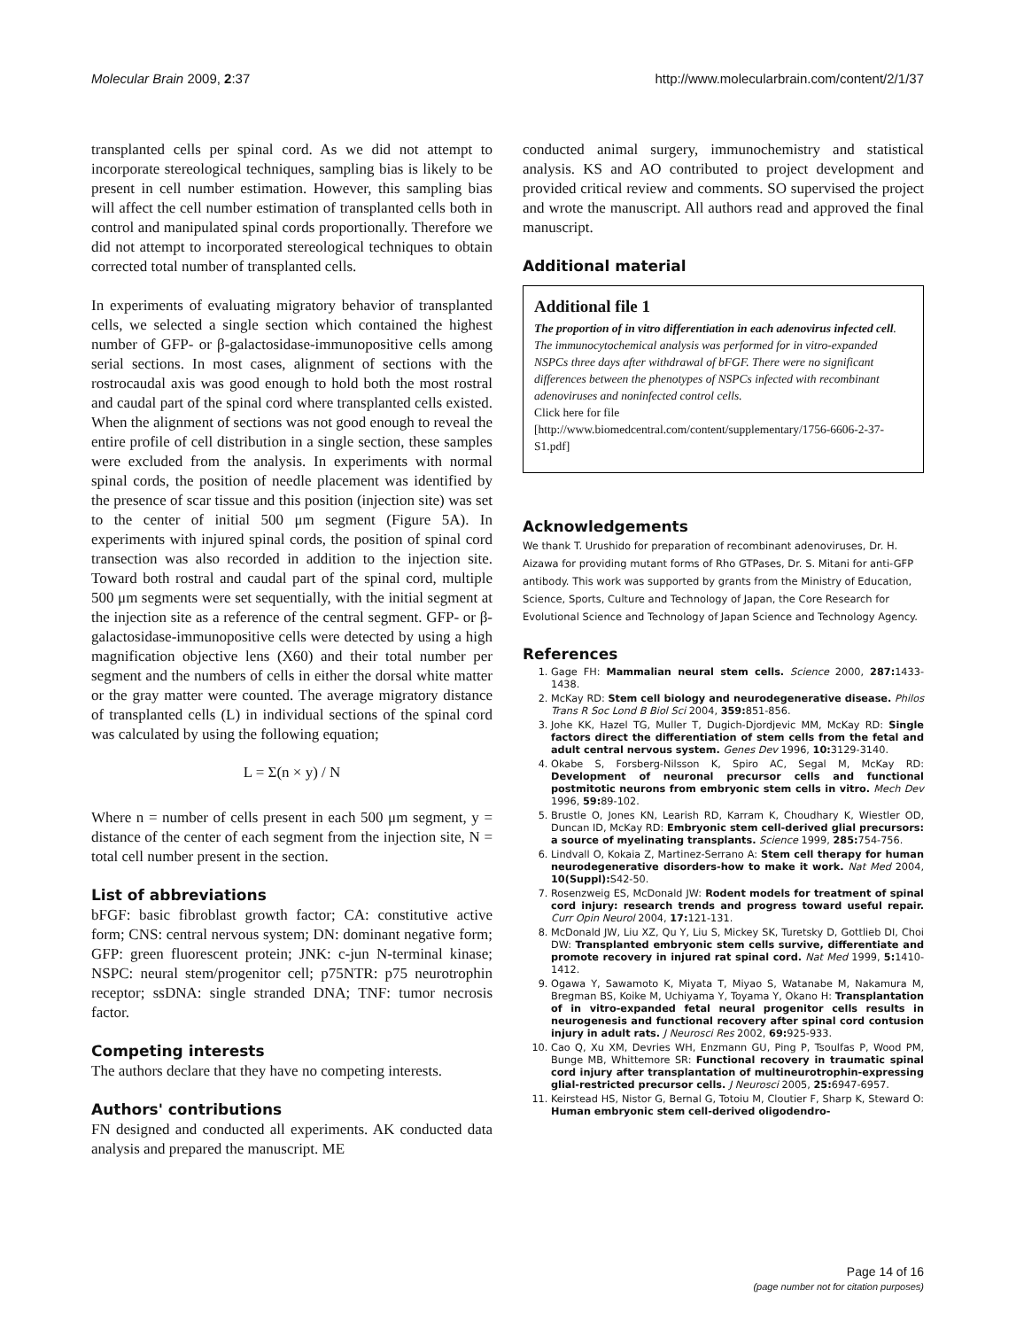Molecular Brain 2009, 2:37 http://www.molecularbrain.com/content/2/1/37
transplanted cells per spinal cord. As we did not attempt to incorporate stereological techniques, sampling bias is likely to be present in cell number estimation. However, this sampling bias will affect the cell number estimation of transplanted cells both in control and manipulated spinal cords proportionally. Therefore we did not attempt to incorporated stereological techniques to obtain corrected total number of transplanted cells.
In experiments of evaluating migratory behavior of transplanted cells, we selected a single section which contained the highest number of GFP- or β-galactosidase-immunopositive cells among serial sections. In most cases, alignment of sections with the rostrocaudal axis was good enough to hold both the most rostral and caudal part of the spinal cord where transplanted cells existed. When the alignment of sections was not good enough to reveal the entire profile of cell distribution in a single section, these samples were excluded from the analysis. In experiments with normal spinal cords, the position of needle placement was identified by the presence of scar tissue and this position (injection site) was set to the center of initial 500 μm segment (Figure 5A). In experiments with injured spinal cords, the position of spinal cord transection was also recorded in addition to the injection site. Toward both rostral and caudal part of the spinal cord, multiple 500 μm segments were set sequentially, with the initial segment at the injection site as a reference of the central segment. GFP- or β-galactosidase-immunopositive cells were detected by using a high magnification objective lens (X60) and their total number per segment and the numbers of cells in either the dorsal white matter or the gray matter were counted. The average migratory distance of transplanted cells (L) in individual sections of the spinal cord was calculated by using the following equation;
L = Σ(n × y) / N
Where n = number of cells present in each 500 μm segment, y = distance of the center of each segment from the injection site, N = total cell number present in the section.
List of abbreviations
bFGF: basic fibroblast growth factor; CA: constitutive active form; CNS: central nervous system; DN: dominant negative form; GFP: green fluorescent protein; JNK: c-jun N-terminal kinase; NSPC: neural stem/progenitor cell; p75NTR: p75 neurotrophin receptor; ssDNA: single stranded DNA; TNF: tumor necrosis factor.
Competing interests
The authors declare that they have no competing interests.
Authors' contributions
FN designed and conducted all experiments. AK conducted data analysis and prepared the manuscript. ME
conducted animal surgery, immunochemistry and statistical analysis. KS and AO contributed to project development and provided critical review and comments. SO supervised the project and wrote the manuscript. All authors read and approved the final manuscript.
Additional material
Additional file 1
The proportion of in vitro differentiation in each adenovirus infected cell. The immunocytochemical analysis was performed for in vitro-expanded NSPCs three days after withdrawal of bFGF. There were no significant differences between the phenotypes of NSPCs infected with recombinant adenoviruses and noninfected control cells.
Click here for file
[http://www.biomedcentral.com/content/supplementary/1756-6606-2-37-S1.pdf]
Acknowledgements
We thank T. Urushido for preparation of recombinant adenoviruses, Dr. H. Aizawa for providing mutant forms of Rho GTPases, Dr. S. Mitani for anti-GFP antibody. This work was supported by grants from the Ministry of Education, Science, Sports, Culture and Technology of Japan, the Core Research for Evolutional Science and Technology of Japan Science and Technology Agency.
References
1. Gage FH: Mammalian neural stem cells. Science 2000, 287: 1433-1438.
2. McKay RD: Stem cell biology and neurodegenerative disease. Philos Trans R Soc Lond B Biol Sci 2004, 359: 851-856.
3. Johe KK, Hazel TG, Muller T, Dugich-Djordjevic MM, McKay RD: Single factors direct the differentiation of stem cells from the fetal and adult central nervous system. Genes Dev 1996, 10: 3129-3140.
4. Okabe S, Forsberg-Nilsson K, Spiro AC, Segal M, McKay RD: Development of neuronal precursor cells and functional postmitotic neurons from embryonic stem cells in vitro. Mech Dev 1996, 59: 89-102.
5. Brustle O, Jones KN, Learish RD, Karram K, Choudhary K, Wiestler OD, Duncan ID, McKay RD: Embryonic stem cell-derived glial precursors: a source of myelinating transplants. Science 1999, 285: 754-756.
6. Lindvall O, Kokaia Z, Martinez-Serrano A: Stem cell therapy for human neurodegenerative disorders-how to make it work. Nat Med 2004, 10(Suppl): S42-50.
7. Rosenzweig ES, McDonald JW: Rodent models for treatment of spinal cord injury: research trends and progress toward useful repair. Curr Opin Neurol 2004, 17: 121-131.
8. McDonald JW, Liu XZ, Qu Y, Liu S, Mickey SK, Turetsky D, Gottlieb DI, Choi DW: Transplanted embryonic stem cells survive, differentiate and promote recovery in injured rat spinal cord. Nat Med 1999, 5: 1410-1412.
9. Ogawa Y, Sawamoto K, Miyata T, Miyao S, Watanabe M, Nakamura M, Bregman BS, Koike M, Uchiyama Y, Toyama Y, Okano H: Transplantation of in vitro-expanded fetal neural progenitor cells results in neurogenesis and functional recovery after spinal cord contusion injury in adult rats. J Neurosci Res 2002, 69: 925-933.
10. Cao Q, Xu XM, Devries WH, Enzmann GU, Ping P, Tsoulfas P, Wood PM, Bunge MB, Whittemore SR: Functional recovery in traumatic spinal cord injury after transplantation of multineurotrophin-expressing glial-restricted precursor cells. J Neurosci 2005, 25: 6947-6957.
11. Keirstead HS, Nistor G, Bernal G, Totoiu M, Cloutier F, Sharp K, Steward O: Human embryonic stem cell-derived oligodendro-
Page 14 of 16
(page number not for citation purposes)